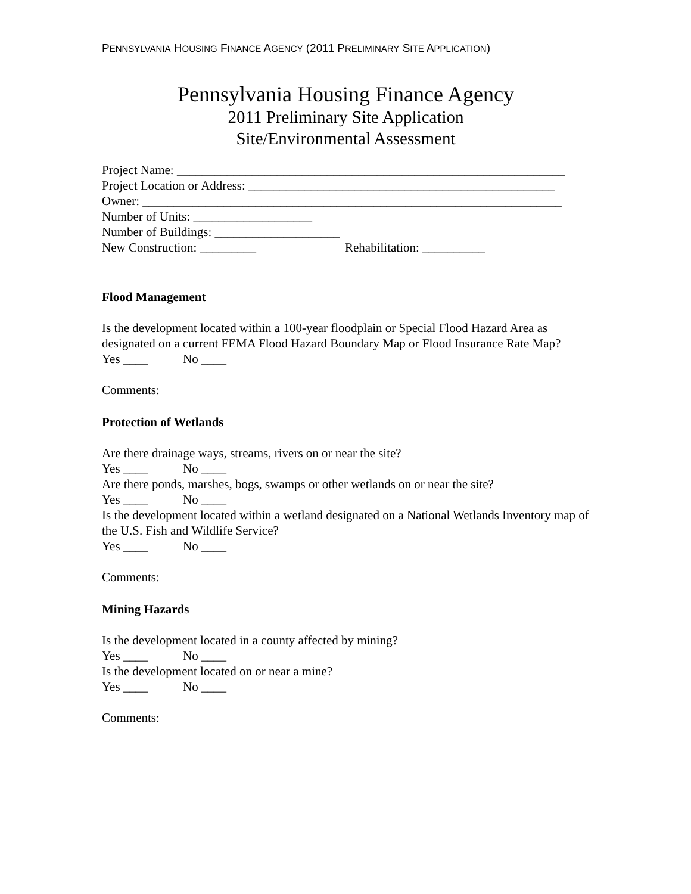PENNSYLVANIA HOUSING FINANCE AGENCY (2011 PRELIMINARY SITE APPLICATION)
Pennsylvania Housing Finance Agency
2011 Preliminary Site Application
Site/Environmental Assessment
Project Name: ______________________________________________________________
Project Location or Address: _________________________________________________
Owner: ___________________________________________________________________
Number of Units: ___________________
Number of Buildings: ____________________
New Construction: _________ Rehabilitation: __________
Flood Management
Is the development located within a 100-year floodplain or Special Flood Hazard Area as designated on a current FEMA Flood Hazard Boundary Map or Flood Insurance Rate Map?
Yes ____ No ____
Comments:
Protection of Wetlands
Are there drainage ways, streams, rivers on or near the site?
Yes ____ No ____
Are there ponds, marshes, bogs, swamps or other wetlands on or near the site?
Yes ____ No ____
Is the development located within a wetland designated on a National Wetlands Inventory map of the U.S. Fish and Wildlife Service?
Yes ____ No ____
Comments:
Mining Hazards
Is the development located in a county affected by mining?
Yes ____ No ____
Is the development located on or near a mine?
Yes ____ No ____
Comments: